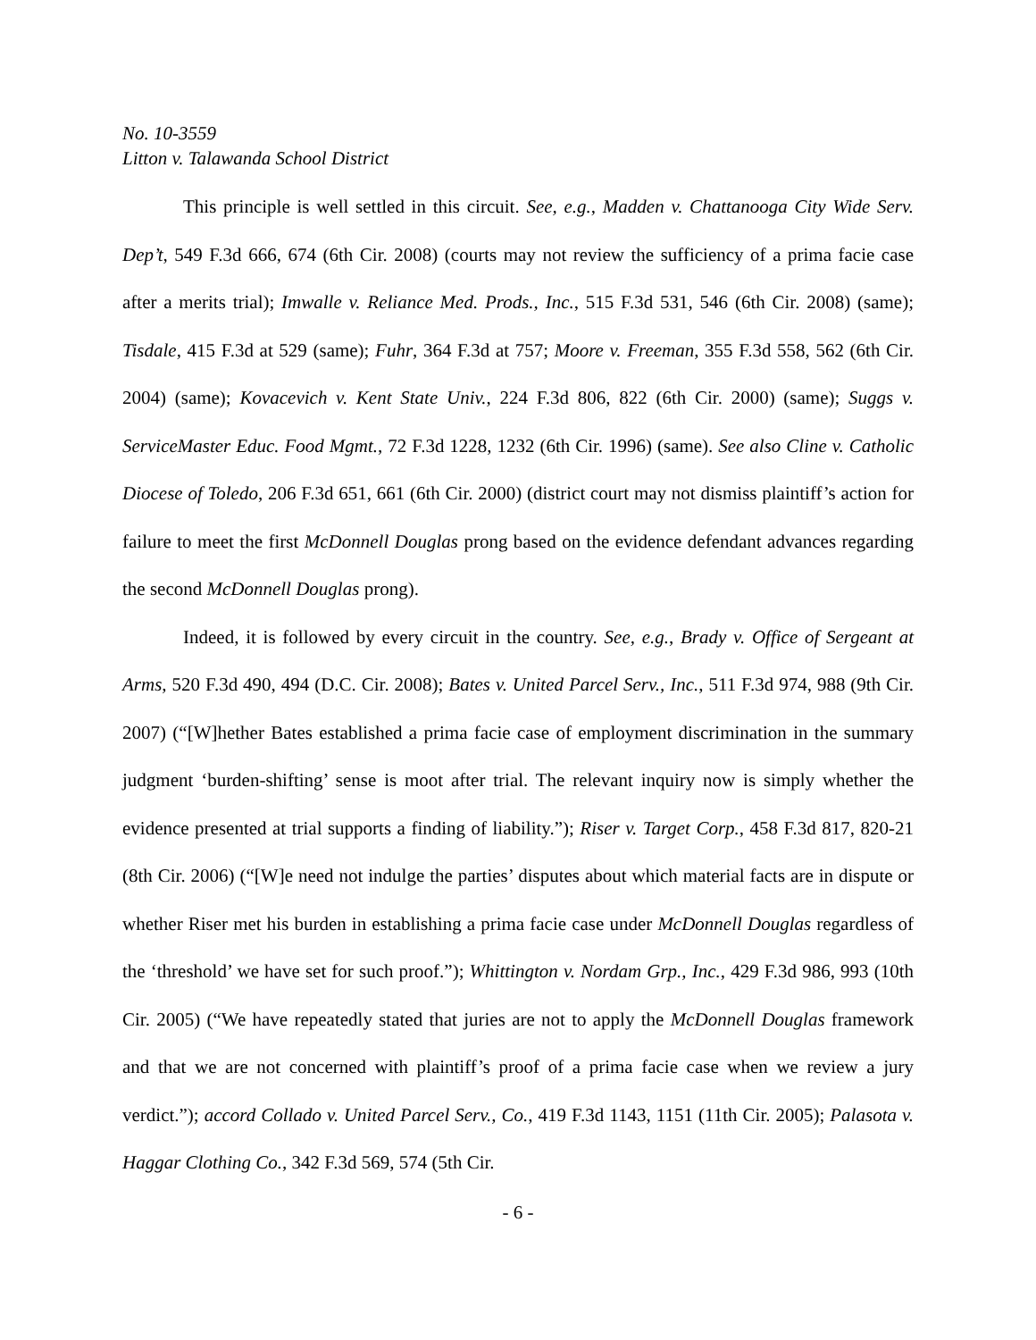No. 10-3559
Litton v. Talawanda School District
This principle is well settled in this circuit. See, e.g., Madden v. Chattanooga City Wide Serv. Dep’t, 549 F.3d 666, 674 (6th Cir. 2008) (courts may not review the sufficiency of a prima facie case after a merits trial); Imwalle v. Reliance Med. Prods., Inc., 515 F.3d 531, 546 (6th Cir. 2008) (same); Tisdale, 415 F.3d at 529 (same); Fuhr, 364 F.3d at 757; Moore v. Freeman, 355 F.3d 558, 562 (6th Cir. 2004) (same); Kovacevich v. Kent State Univ., 224 F.3d 806, 822 (6th Cir. 2000) (same); Suggs v. ServiceMaster Educ. Food Mgmt., 72 F.3d 1228, 1232 (6th Cir. 1996) (same). See also Cline v. Catholic Diocese of Toledo, 206 F.3d 651, 661 (6th Cir. 2000) (district court may not dismiss plaintiff’s action for failure to meet the first McDonnell Douglas prong based on the evidence defendant advances regarding the second McDonnell Douglas prong).
Indeed, it is followed by every circuit in the country. See, e.g., Brady v. Office of Sergeant at Arms, 520 F.3d 490, 494 (D.C. Cir. 2008); Bates v. United Parcel Serv., Inc., 511 F.3d 974, 988 (9th Cir. 2007) (“[W]hether Bates established a prima facie case of employment discrimination in the summary judgment ‘burden-shifting’ sense is moot after trial. The relevant inquiry now is simply whether the evidence presented at trial supports a finding of liability.”); Riser v. Target Corp., 458 F.3d 817, 820-21 (8th Cir. 2006) (“[W]e need not indulge the parties’ disputes about which material facts are in dispute or whether Riser met his burden in establishing a prima facie case under McDonnell Douglas regardless of the ‘threshold’ we have set for such proof.”); Whittington v. Nordam Grp., Inc., 429 F.3d 986, 993 (10th Cir. 2005) (“We have repeatedly stated that juries are not to apply the McDonnell Douglas framework and that we are not concerned with plaintiff’s proof of a prima facie case when we review a jury verdict.”); accord Collado v. United Parcel Serv., Co., 419 F.3d 1143, 1151 (11th Cir. 2005); Palasota v. Haggar Clothing Co., 342 F.3d 569, 574 (5th Cir.
- 6 -